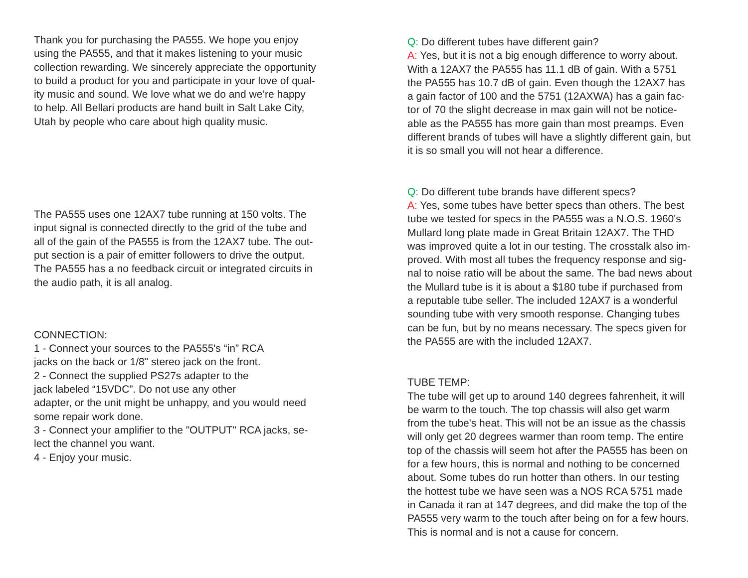Thank you for purchasing the PA555. We hope you enjoy
using the PA555, and that it makes listening to your music
collection rewarding. We sincerely appreciate the opportunity
to build a product for you and participate in your love of qual-
ity music and sound. We love what we do and we’re happy
to help. All Bellari products are hand built in Salt Lake City,
Utah by people who care about high quality music.
The PA555 uses one 12AX7 tube running at 150 volts. The
input signal is connected directly to the grid of the tube and
all of the gain of the PA555 is from the 12AX7 tube. The out-
put section is a pair of emitter followers to drive the output.
The PA555 has a no feedback circuit or integrated circuits in
the audio path, it is all analog.
CONNECTION:
1 - Connect your sources to the PA555's “in” RCA
jacks on the back or 1/8" stereo jack on the front.
2 - Connect the supplied PS27s adapter to the
jack labeled “15VDC”. Do not use any other
adapter, or the unit might be unhappy, and you would need
some repair work done.
3 - Connect your amplifier to the "OUTPUT" RCA jacks, se-
lect the channel you want.
4 - Enjoy your music.
Q: Do different tubes have different gain?
A: Yes, but it is not a big enough difference to worry about.
With a 12AX7 the PA555 has 11.1 dB of gain. With a 5751
the PA555 has 10.7 dB of gain. Even though the 12AX7 has
a gain factor of 100 and the 5751 (12AXWA) has a gain fac-
tor of 70 the slight decrease in max gain will not be notice-
able as the PA555 has more gain than most preamps. Even
different brands of tubes will have a slightly different gain, but
it is so small you will not hear a difference.
Q: Do different tube brands have different specs?
A: Yes, some tubes have better specs than others. The best
tube we tested for specs in the PA555 was a N.O.S. 1960's
Mullard long plate made in Great Britain 12AX7. The THD
was improved quite a lot in our testing. The crosstalk also im-
proved. With most all tubes the frequency response and sig-
nal to noise ratio will be about the same. The bad news about
the Mullard tube is it is about a $180 tube if purchased from
a reputable tube seller. The included 12AX7 is a wonderful
sounding tube with very smooth response. Changing tubes
can be fun, but by no means necessary. The specs given for
the PA555 are with the included 12AX7.
TUBE TEMP:
The tube will get up to around 140 degrees fahrenheit, it will
be warm to the touch. The top chassis will also get warm
from the tube's heat. This will not be an issue as the chassis
will only get 20 degrees warmer than room temp. The entire
top of the chassis will seem hot after the PA555 has been on
for a few hours, this is normal and nothing to be concerned
about. Some tubes do run hotter than others. In our testing
the hottest tube we have seen was a NOS RCA 5751 made
in Canada it ran at 147 degrees, and did make the top of the
PA555 very warm to the touch after being on for a few hours.
This is normal and is not a cause for concern.